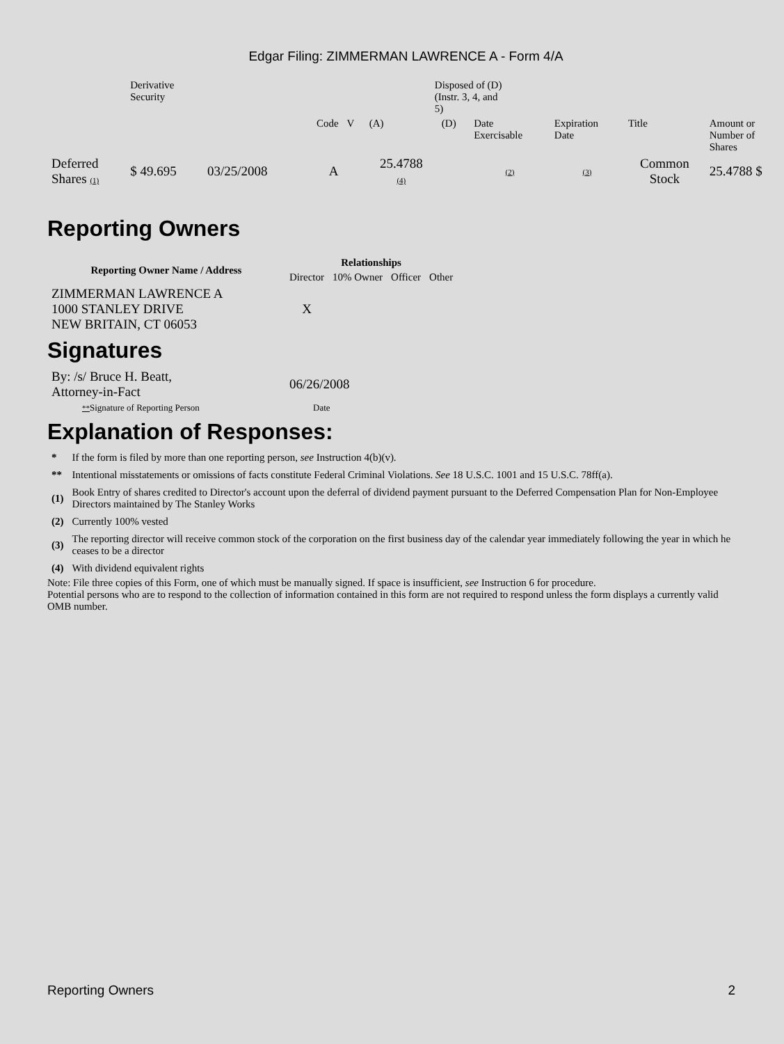Edgar Filing: ZIMMERMAN LAWRENCE A - Form 4/A
| | Derivative Security | | | | Disposed of (D) (Instr. 3, 4, and 5) | | | | | |
| | | | Code | V | (A) | (D) | Date Exercisable | Expiration Date | Title | Amount or Number of Shares |
| Deferred Shares (1) | $ 49.695 | 03/25/2008 | A | | 25.4788 (4) | | (2) | (3) | Common Stock | 25.4788 $ |
Reporting Owners
| Reporting Owner Name / Address | Relationships | | | |
| --- | --- | --- | --- | --- |
| | Director | 10% Owner | Officer | Other |
| ZIMMERMAN LAWRENCE A 1000 STANLEY DRIVE NEW BRITAIN, CT 06053 | X | | | |
Signatures
| By: /s/ Bruce H. Beatt, Attorney-in-Fact | 06/26/2008 |
| ** Signature of Reporting Person | Date |
Explanation of Responses:
| * | If the form is filed by more than one reporting person, see Instruction 4(b)(v). |
| ** | Intentional misstatements or omissions of facts constitute Federal Criminal Violations. See 18 U.S.C. 1001 and 15 U.S.C. 78ff(a). |
| (1) | Book Entry of shares credited to Director's account upon the deferral of dividend payment pursuant to the Deferred Compensation Plan for Non-Employee Directors maintained by The Stanley Works |
| (2) | Currently 100% vested |
| (3) | The reporting director will receive common stock of the corporation on the first business day of the calendar year immediately following the year in which he ceases to be a director |
| (4) | With dividend equivalent rights |
Note: File three copies of this Form, one of which must be manually signed. If space is insufficient, see Instruction 6 for procedure.
Potential persons who are to respond to the collection of information contained in this form are not required to respond unless the form displays a currently valid OMB number.
Reporting Owners 2